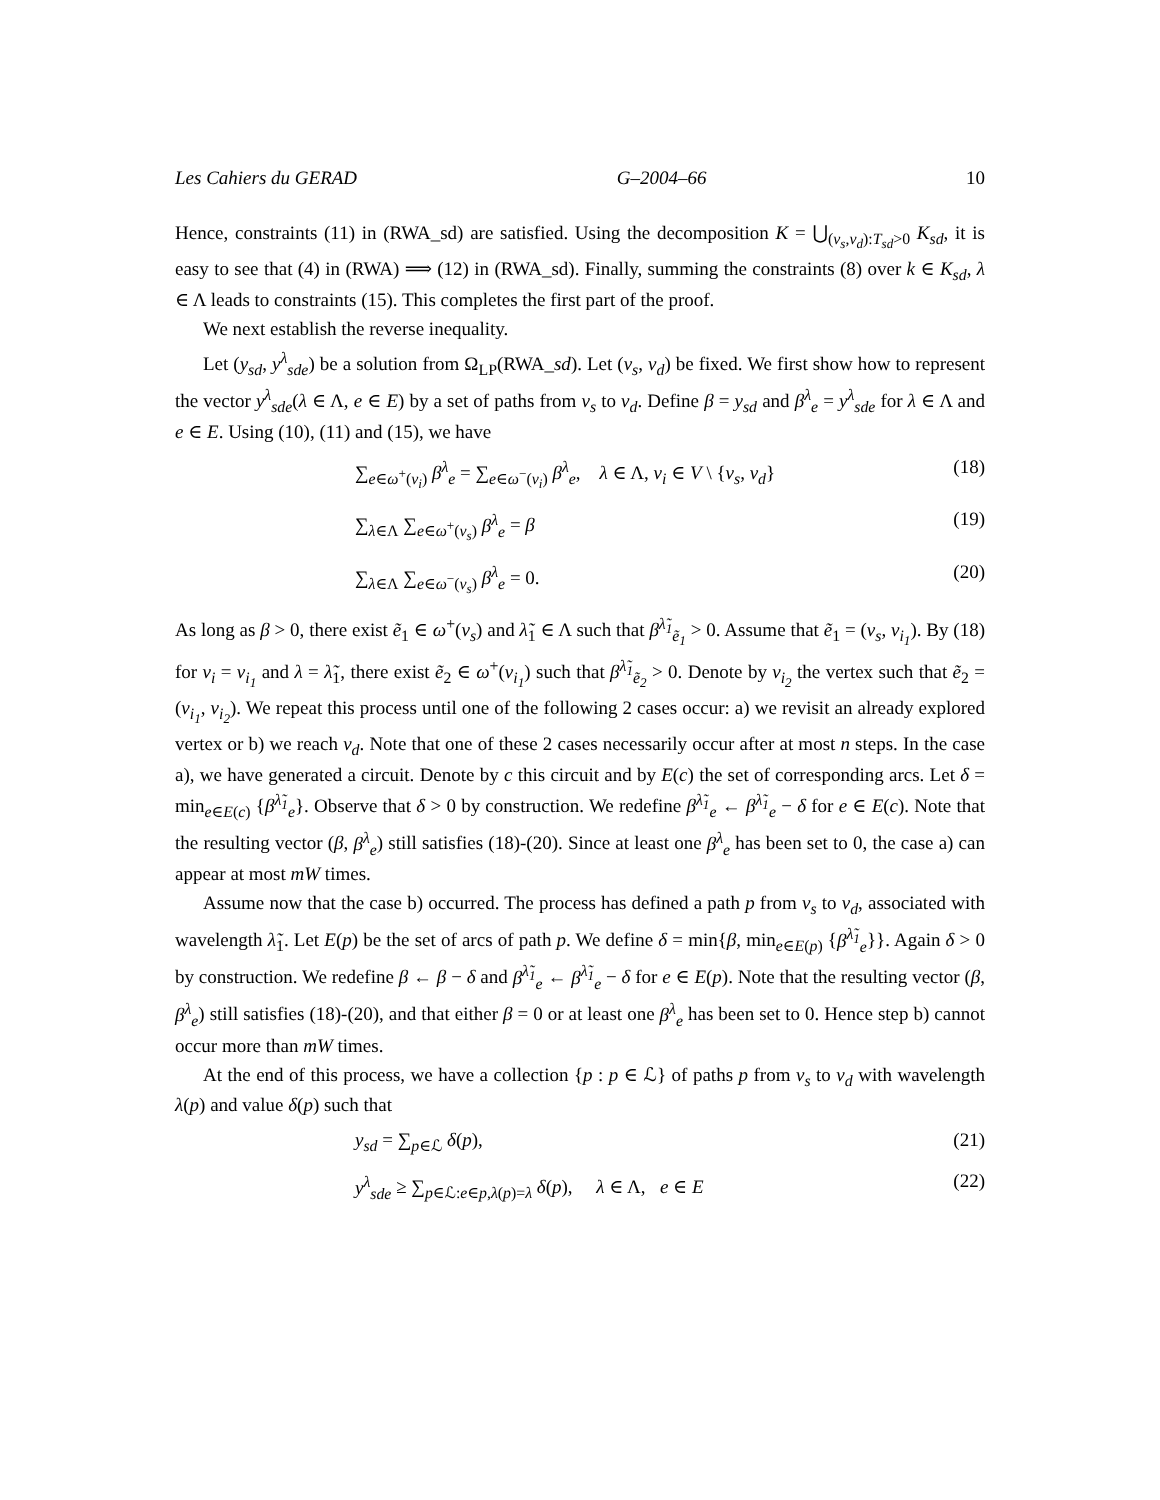Les Cahiers du GERAD G–2004–66 10
Hence, constraints (11) in (RWA_sd) are satisfied. Using the decomposition K = ⋃<sub>(v<sub>s</sub>,v<sub>d</sub>):T<sub>sd</sub>>0</sub> K<sub>sd</sub>, it is easy to see that (4) in (RWA) ⟹ (12) in (RWA_sd). Finally, summing the constraints (8) over k ∈ K<sub>sd</sub>, λ ∈ Λ leads to constraints (15). This completes the first part of the proof.
We next establish the reverse inequality.
Let (y<sub>sd</sub>, y<sup>λ</sup><sub>sde</sub>) be a solution from Ω<sub>LP</sub>(RWA_sd). Let (v<sub>s</sub>, v<sub>d</sub>) be fixed. We first show how to represent the vector y<sup>λ</sup><sub>sde</sub>(λ ∈ Λ, e ∈ E) by a set of paths from v<sub>s</sub> to v<sub>d</sub>. Define β = y<sub>sd</sub> and β<sup>λ</sup><sub>e</sub> = y<sup>λ</sup><sub>sde</sub> for λ ∈ Λ and e ∈ E. Using (10), (11) and (15), we have
∑<sub>e∈ω<sup>+</sup>(v<sub>i</sub>)</sub> β<sup>λ</sup><sub>e</sub> = ∑<sub>e∈ω<sup>−</sup>(v<sub>i</sub>)</sub> β<sup>λ</sup><sub>e</sub>, λ ∈ Λ, v<sub>i</sub> ∈ V \ {v<sub>s</sub>, v<sub>d</sub>} (18)
∑<sub>λ∈Λ</sub> ∑<sub>e∈ω<sup>+</sup>(v<sub>s</sub>)</sub> β<sup>λ</sup><sub>e</sub> = β (19)
∑<sub>λ∈Λ</sub> ∑<sub>e∈ω<sup>−</sup>(v<sub>s</sub>)</sub> β<sup>λ</sup><sub>e</sub> = 0. (20)
As long as β > 0, there exist ẽ<sub>1</sub> ∈ ω<sup>+</sup>(v<sub>s</sub>) and λ̃<sub>1</sub> ∈ Λ such that β<sup>λ̃<sub>1</sub></sup><sub>ẽ<sub>1</sub></sub> > 0. Assume that ẽ<sub>1</sub> = (v<sub>s</sub>, v<sub>i<sub>1</sub></sub>). By (18) for v<sub>i</sub> = v<sub>i<sub>1</sub></sub> and λ = λ̃<sub>1</sub>, there exist ẽ<sub>2</sub> ∈ ω<sup>+</sup>(v<sub>i<sub>1</sub></sub>) such that β<sup>λ̃<sub>1</sub></sup><sub>ẽ<sub>2</sub></sub> > 0. Denote by v<sub>i<sub>2</sub></sub> the vertex such that ẽ<sub>2</sub> = (v<sub>i<sub>1</sub></sub>, v<sub>i<sub>2</sub></sub>). We repeat this process until one of the following 2 cases occur: a) we revisit an already explored vertex or b) we reach v<sub>d</sub>. Note that one of these 2 cases necessarily occur after at most n steps. In the case a), we have generated a circuit. Denote by c this circuit and by E(c) the set of corresponding arcs. Let δ = min<sub>e∈E(c)</sub> {β<sup>λ̃<sub>1</sub></sup><sub>e</sub>}. Observe that δ > 0 by construction. We redefine β<sup>λ̃<sub>1</sub></sup><sub>e</sub> ← β<sup>λ̃<sub>1</sub></sup><sub>e</sub> − δ for e ∈ E(c). Note that the resulting vector (β, β<sup>λ</sup><sub>e</sub>) still satisfies (18)-(20). Since at least one β<sup>λ</sup><sub>e</sub> has been set to 0, the case a) can appear at most mW times.
Assume now that the case b) occurred. The process has defined a path p from v<sub>s</sub> to v<sub>d</sub>, associated with wavelength λ̃<sub>1</sub>. Let E(p) be the set of arcs of path p. We define δ = min{β, min<sub>e∈E(p)</sub> {β<sup>λ̃<sub>1</sub></sup><sub>e</sub>}}. Again δ > 0 by construction. We redefine β ← β − δ and β<sup>λ̃<sub>1</sub></sup><sub>e</sub> ← β<sup>λ̃<sub>1</sub></sup><sub>e</sub> − δ for e ∈ E(p). Note that the resulting vector (β, β<sup>λ</sup><sub>e</sub>) still satisfies (18)-(20), and that either β = 0 or at least one β<sup>λ</sup><sub>e</sub> has been set to 0. Hence step b) cannot occur more than mW times.
At the end of this process, we have a collection {p : p ∈ ℒ} of paths p from v<sub>s</sub> to v<sub>d</sub> with wavelength λ(p) and value δ(p) such that
y<sub>sd</sub> = ∑<sub>p∈ℒ</sub> δ(p), (21)
y<sup>λ</sup><sub>sde</sub> ≥ ∑<sub>p∈ℒ:e∈p,λ(p)=λ</sub> δ(p), λ ∈ Λ, e ∈ E (22)